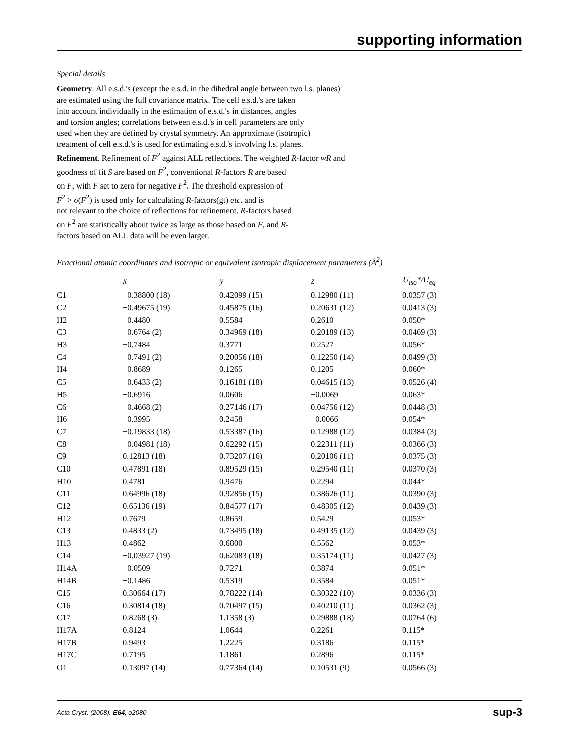supporting information
Special details
Geometry. All e.s.d.'s (except the e.s.d. in the dihedral angle between two l.s. planes)
are estimated using the full covariance matrix. The cell e.s.d.'s are taken
into account individually in the estimation of e.s.d.'s in distances, angles
and torsion angles; correlations between e.s.d.'s in cell parameters are only
used when they are defined by crystal symmetry. An approximate (isotropic)
treatment of cell e.s.d.'s is used for estimating e.s.d.'s involving l.s. planes.
Refinement. Refinement of F<sup>2</sup> against ALL reflections. The weighted R-factor wR and
goodness of fit S are based on F<sup>2</sup>, conventional R-factors R are based
on F, with F set to zero for negative F<sup>2</sup>. The threshold expression of
F<sup>2</sup> > σ(F<sup>2</sup>) is used only for calculating R-factors(gt) etc. and is
not relevant to the choice of reflections for refinement. R-factors based
on F<sup>2</sup> are statistically about twice as large as those based on F, and R-
factors based on ALL data will be even larger.
Fractional atomic coordinates and isotropic or equivalent isotropic displacement parameters (Å<sup>2</sup>)
| | x | y | z | U<sub>iso</sub>*/ U<sub>eq</sub> |
| --- | --- | --- | --- | --- |
| C1 | −0.38800 (18) | 0.42099 (15) | 0.12980 (11) | 0.0357 (3) |
| C2 | −0.49675 (19) | 0.45875 (16) | 0.20631 (12) | 0.0413 (3) |
| H2 | −0.4480 | 0.5584 | 0.2610 | 0.050* |
| C3 | −0.6764 (2) | 0.34969 (18) | 0.20189 (13) | 0.0469 (3) |
| H3 | −0.7484 | 0.3771 | 0.2527 | 0.056* |
| C4 | −0.7491 (2) | 0.20056 (18) | 0.12250 (14) | 0.0499 (3) |
| H4 | −0.8689 | 0.1265 | 0.1205 | 0.060* |
| C5 | −0.6433 (2) | 0.16181 (18) | 0.04615 (13) | 0.0526 (4) |
| H5 | −0.6916 | 0.0606 | −0.0069 | 0.063* |
| C6 | −0.4668 (2) | 0.27146 (17) | 0.04756 (12) | 0.0448 (3) |
| H6 | −0.3995 | 0.2458 | −0.0066 | 0.054* |
| C7 | −0.19833 (18) | 0.53387 (16) | 0.12988 (12) | 0.0384 (3) |
| C8 | −0.04981 (18) | 0.62292 (15) | 0.22311 (11) | 0.0366 (3) |
| C9 | 0.12813 (18) | 0.73207 (16) | 0.20106 (11) | 0.0375 (3) |
| C10 | 0.47891 (18) | 0.89529 (15) | 0.29540 (11) | 0.0370 (3) |
| H10 | 0.4781 | 0.9476 | 0.2294 | 0.044* |
| C11 | 0.64996 (18) | 0.92856 (15) | 0.38626 (11) | 0.0390 (3) |
| C12 | 0.65136 (19) | 0.84577 (17) | 0.48305 (12) | 0.0439 (3) |
| H12 | 0.7679 | 0.8659 | 0.5429 | 0.053* |
| C13 | 0.4833 (2) | 0.73495 (18) | 0.49135 (12) | 0.0439 (3) |
| H13 | 0.4862 | 0.6800 | 0.5562 | 0.053* |
| C14 | −0.03927 (19) | 0.62083 (18) | 0.35174 (11) | 0.0427 (3) |
| H14A | −0.0509 | 0.7271 | 0.3874 | 0.051* |
| H14B | −0.1486 | 0.5319 | 0.3584 | 0.051* |
| C15 | 0.30664 (17) | 0.78222 (14) | 0.30322 (10) | 0.0336 (3) |
| C16 | 0.30814 (18) | 0.70497 (15) | 0.40210 (11) | 0.0362 (3) |
| C17 | 0.8268 (3) | 1.1358 (3) | 0.29888 (18) | 0.0764 (6) |
| H17A | 0.8124 | 1.0644 | 0.2261 | 0.115* |
| H17B | 0.9493 | 1.2225 | 0.3186 | 0.115* |
| H17C | 0.7195 | 1.1861 | 0.2896 | 0.115* |
| O1 | 0.13097 (14) | 0.77364 (14) | 0.10531 (9) | 0.0566 (3) |
Acta Cryst. (2008). E64, o2080 sup-3